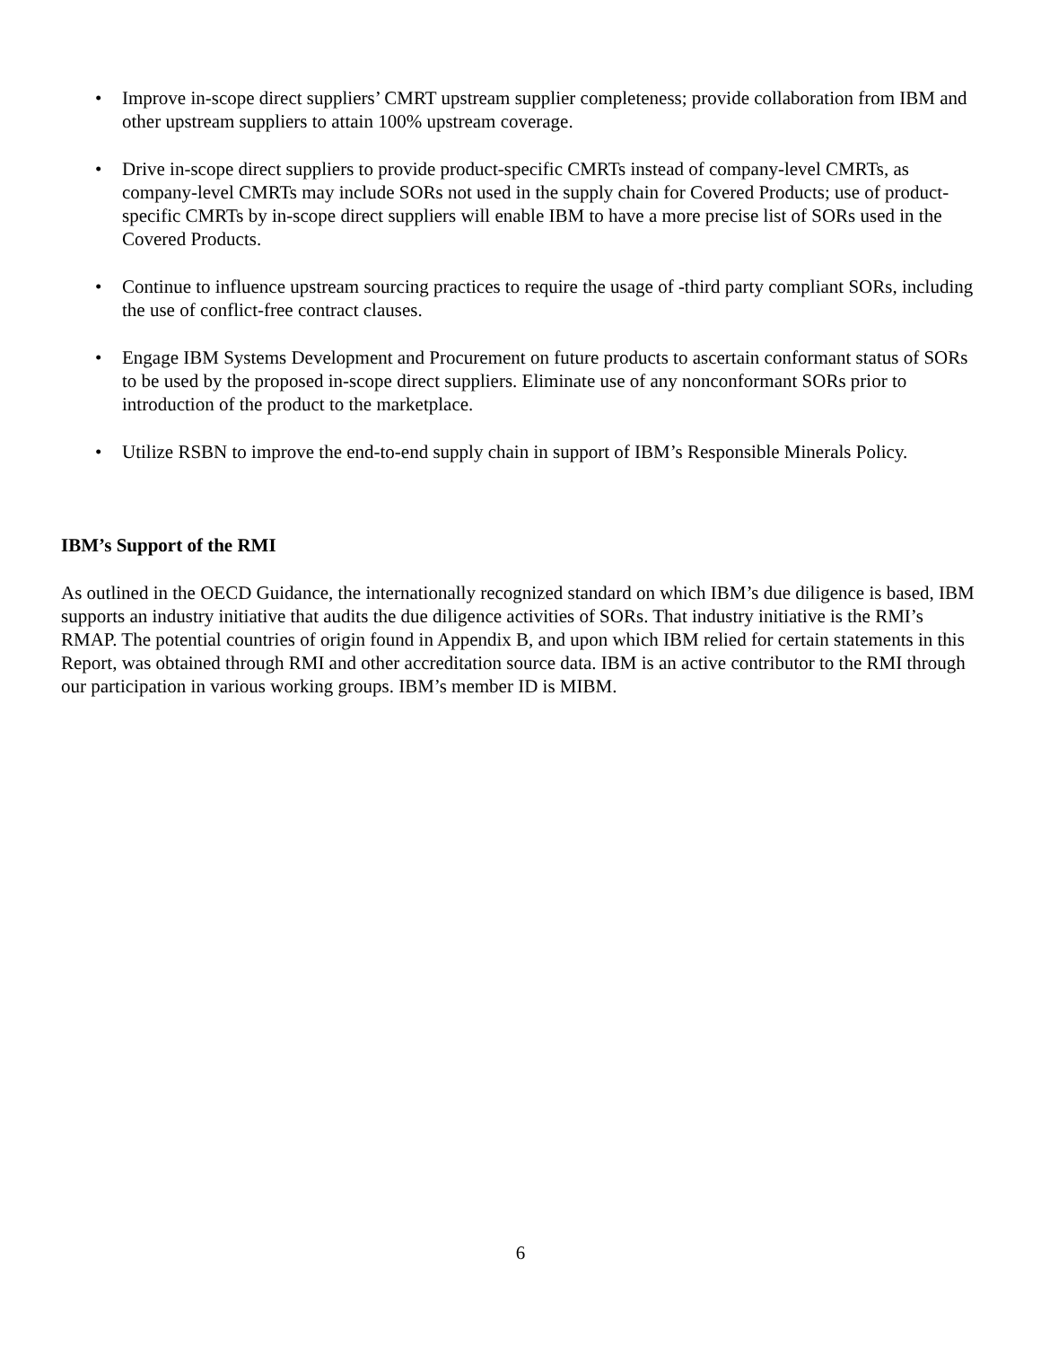• Improve in-scope direct suppliers’ CMRT upstream supplier completeness; provide collaboration from IBM and other upstream suppliers to attain 100% upstream coverage.
• Drive in-scope direct suppliers to provide product-specific CMRTs instead of company-level CMRTs, as company-level CMRTs may include SORs not used in the supply chain for Covered Products; use of product-specific CMRTs by in-scope direct suppliers will enable IBM to have a more precise list of SORs used in the Covered Products.
• Continue to influence upstream sourcing practices to require the usage of -third party compliant SORs, including the use of conflict-free contract clauses.
• Engage IBM Systems Development and Procurement on future products to ascertain conformant status of SORs to be used by the proposed in-scope direct suppliers. Eliminate use of any nonconformant SORs prior to introduction of the product to the marketplace.
• Utilize RSBN to improve the end-to-end supply chain in support of IBM’s Responsible Minerals Policy.
IBM’s Support of the RMI
As outlined in the OECD Guidance, the internationally recognized standard on which IBM’s due diligence is based, IBM supports an industry initiative that audits the due diligence activities of SORs. That industry initiative is the RMI’s RMAP. The potential countries of origin found in Appendix B, and upon which IBM relied for certain statements in this Report, was obtained through RMI and other accreditation source data. IBM is an active contributor to the RMI through our participation in various working groups. IBM’s member ID is MIBM.
6